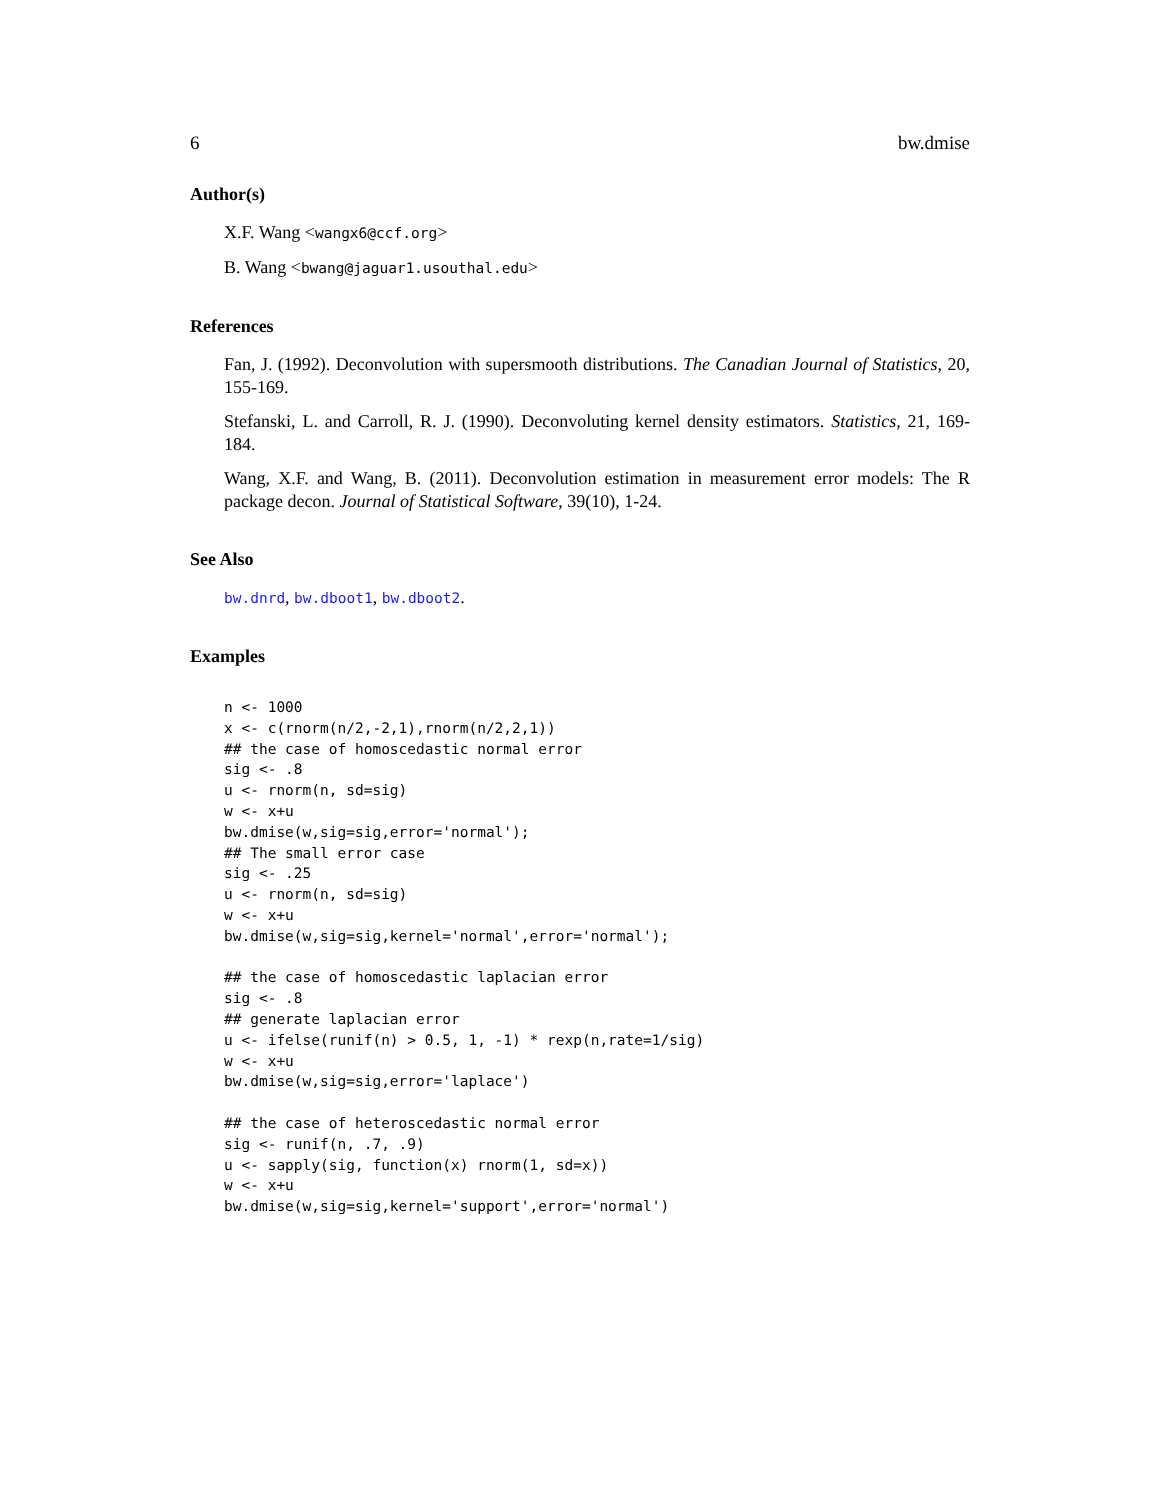6 bw.dmise
Author(s)
X.F. Wang <wangx6@ccf.org>
B. Wang <bwang@jaguar1.usouthal.edu>
References
Fan, J. (1992). Deconvolution with supersmooth distributions. The Canadian Journal of Statistics, 20, 155-169.
Stefanski, L. and Carroll, R. J. (1990). Deconvoluting kernel density estimators. Statistics, 21, 169-184.
Wang, X.F. and Wang, B. (2011). Deconvolution estimation in measurement error models: The R package decon. Journal of Statistical Software, 39(10), 1-24.
See Also
bw.dnrd, bw.dboot1, bw.dboot2.
Examples
n <- 1000
x <- c(rnorm(n/2,-2,1),rnorm(n/2,2,1))
## the case of homoscedastic normal error
sig <- .8
u <- rnorm(n, sd=sig)
w <- x+u
bw.dmise(w,sig=sig,error='normal');
## The small error case
sig <- .25
u <- rnorm(n, sd=sig)
w <- x+u
bw.dmise(w,sig=sig,kernel='normal',error='normal');

## the case of homoscedastic laplacian error
sig <- .8
## generate laplacian error
u <- ifelse(runif(n) > 0.5, 1, -1) * rexp(n,rate=1/sig)
w <- x+u
bw.dmise(w,sig=sig,error='laplace')

## the case of heteroscedastic normal error
sig <- runif(n, .7, .9)
u <- sapply(sig, function(x) rnorm(1, sd=x))
w <- x+u
bw.dmise(w,sig=sig,kernel='support',error='normal')